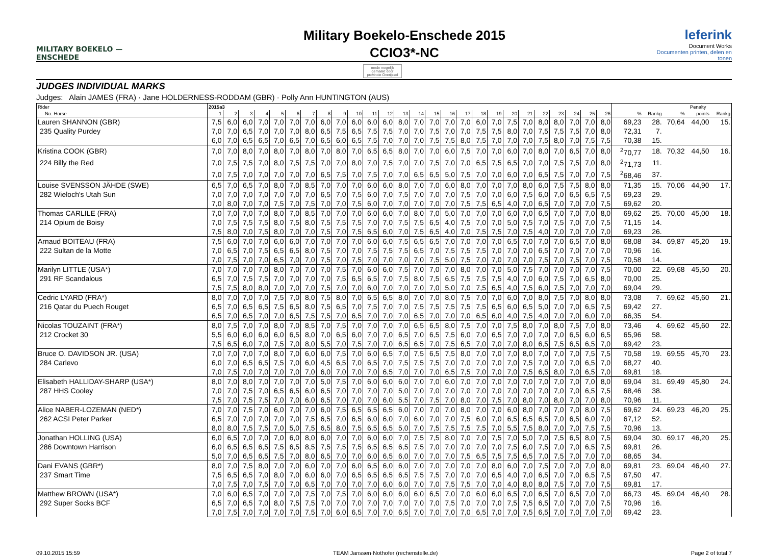MILITARY BOEKELO — ENSCHEDE
Military Boekelo-Enschede 2015
CCIO3*-NC
leferink
Document Works
Documenten printen, delen en tonen
mede mogelijk gemaakt door
provincie Overijssel
JUDGES INDIVIDUAL MARKS
Judges: Alain JAMES (FRA) · Jane HOLDERNESS-RODDAM (GBR) · Polly Ann HUNTINGTON (AUS)
| Rider | 2015a3 | | | | | | | | | | | | | | | | | | | | | | | | | | | | | Penalty | |
| --- | --- | --- | --- | --- | --- | --- | --- | --- | --- | --- | --- | --- | --- | --- | --- | --- | --- | --- | --- | --- | --- | --- | --- | --- | --- | --- | --- | --- | --- | --- | --- |
| No. Horse | 1 | 2 | 3 | 4 | 5 | 6 | 7 | 8 | 9 | 10 | 11 | 12 | 13 | 14 | 15 | 16 | 17 | 18 | 19 | 20 | 21 | 22 | 23 | 24 | 25 | 26 | % | Rankg | % | points | Rankg |
| Lauren SHANNON (GBR) | 7,5 | 6,0 | 6,0 | 7,0 | 7,0 | 7,0 | 7,0 | 6,0 | 7,0 | 6,0 | 6,0 | 6,0 | 8,0 | 7,0 | 7,0 | 7,0 | 7,0 | 6,0 | 7,0 | 7,5 | 7,0 | 8,0 | 8,0 | 7,0 | 7,0 | 8,0 | 69,23 | 28. | 70,64 | 44,00 | 15. |
| 235 Quality Purdey | 7,0 | 7,0 | 6,5 | 7,0 | 7,0 | 7,0 | 8,0 | 6,5 | 7,5 | 6,5 | 7,5 | 7,5 | 7,0 | 7,0 | 7,5 | 7,0 | 7,0 | 7,5 | 7,5 | 8,0 | 7,0 | 7,5 | 7,5 | 7,5 | 7,0 | 8,0 | 72,31 | 7. | | | |
| | 6,0 | 7,0 | 6,5 | 6,5 | 7,0 | 6,5 | 7,0 | 6,5 | 6,0 | 6,5 | 7,5 | 7,0 | 7,0 | 7,0 | 7,5 | 7,5 | 8,0 | 7,5 | 7,0 | 7,0 | 7,0 | 7,5 | 8,0 | 7,0 | 7,5 | 7,5 | 70,38 | 15. | | | |
| Kristina COOK (GBR) | 7,0 | 7,0 | 8,0 | 7,0 | 8,0 | 7,0 | 8,0 | 7,0 | 8,0 | 7,0 | 6,5 | 6,5 | 8,0 | 7,0 | 7,0 | 6,0 | 7,5 | 7,0 | 7,0 | 6,0 | 7,0 | 8,0 | 7,0 | 6,5 | 7,0 | 8,0 | <sup>2</sup> 70,77 | 18. | 70,32 | 44,50 | 16. |
| 224 Billy the Red | 7,0 | 7,5 | 7,5 | 7,0 | 8,0 | 7,5 | 7,5 | 7,0 | 7,0 | 8,0 | 7,0 | 7,5 | 7,0 | 7,0 | 7,5 | 7,0 | 7,0 | 6,5 | 7,5 | 6,5 | 7,0 | 7,0 | 7,5 | 7,5 | 7,0 | 8,0 | <sup>2</sup> 71,73 | 11. | | | |
| | 7,0 | 7,5 | 7,0 | 7,0 | 7,0 | 7,0 | 7,0 | 6,5 | 7,5 | 7,0 | 7,5 | 7,0 | 7,0 | 6,5 | 6,5 | 5,0 | 7,5 | 7,0 | 7,0 | 6,0 | 7,0 | 6,5 | 7,5 | 7,0 | 7,0 | 7,5 | <sup>2</sup> 68,46 | 37. | | | |
| Louise SVENSSON JÄHDE (SWE) | 6,5 | 7,0 | 6,5 | 7,0 | 8,0 | 7,0 | 8,5 | 7,0 | 7,0 | 7,0 | 6,0 | 6,0 | 8,0 | 7,0 | 7,0 | 6,0 | 8,0 | 7,0 | 7,0 | 7,0 | 8,0 | 6,0 | 7,5 | 7,5 | 8,0 | 8,0 | 71,35 | 15. | 70,06 | 44,90 | 17. |
| 282 Wieloch's Utah Sun | 7,0 | 7,0 | 7,0 | 7,0 | 7,0 | 7,0 | 7,0 | 6,5 | 7,0 | 7,5 | 6,0 | 7,0 | 7,5 | 7,0 | 7,0 | 7,0 | 7,5 | 7,0 | 7,0 | 6,0 | 7,5 | 6,0 | 7,0 | 6,5 | 6,5 | 7,5 | 69,23 | 29. | | | |
| | 7,0 | 8,0 | 7,0 | 7,0 | 7,5 | 7,0 | 7,5 | 7,0 | 7,0 | 7,5 | 6,0 | 7,0 | 7,0 | 7,0 | 7,0 | 7,0 | 7,5 | 7,5 | 6,5 | 4,0 | 7,0 | 6,5 | 7,0 | 7,0 | 7,0 | 7,5 | 69,62 | 20. | | | |
| Thomas CARLILE (FRA) | 7,0 | 7,0 | 7,0 | 7,0 | 8,0 | 7,0 | 8,5 | 7,0 | 7,0 | 7,0 | 6,0 | 6,0 | 7,0 | 8,0 | 7,0 | 5,0 | 7,0 | 7,0 | 7,0 | 6,0 | 7,0 | 6,5 | 7,0 | 7,0 | 7,0 | 8,0 | 69,62 | 25. | 70,00 | 45,00 | 18. |
| 214 Opium de Boisy | 7,0 | 7,5 | 7,5 | 7,5 | 8,0 | 7,5 | 8,0 | 7,5 | 7,5 | 7,5 | 7,0 | 7,0 | 7,5 | 7,5 | 6,5 | 4,0 | 7,5 | 7,0 | 7,0 | 5,0 | 7,5 | 7,0 | 7,5 | 7,0 | 7,0 | 7,5 | 71,15 | 14. | | | |
| | 7,5 | 8,0 | 7,0 | 7,5 | 8,0 | 7,0 | 7,0 | 7,5 | 7,0 | 7,5 | 6,5 | 6,0 | 7,0 | 7,5 | 6,5 | 4,0 | 7,0 | 7,5 | 7,5 | 7,0 | 7,5 | 4,0 | 7,0 | 7,0 | 7,0 | 7,0 | 69,23 | 26. | | | |
| Arnaud BOITEAU (FRA) | 7,5 | 6,0 | 7,0 | 7,0 | 6,0 | 6,0 | 7,0 | 7,0 | 7,0 | 7,0 | 6,0 | 6,0 | 7,5 | 6,5 | 6,5 | 7,0 | 7,0 | 7,0 | 7,0 | 6,5 | 7,0 | 7,0 | 7,0 | 6,5 | 7,0 | 8,0 | 68,08 | 34. | 69,87 | 45,20 | 19. |
| 222 Sultan de la Motte | 7,0 | 6,5 | 7,0 | 7,5 | 6,5 | 6,5 | 8,0 | 7,5 | 7,0 | 7,0 | 7,5 | 7,5 | 7,5 | 6,5 | 7,0 | 7,5 | 7,5 | 7,5 | 7,0 | 7,0 | 7,0 | 6,5 | 7,0 | 7,0 | 7,0 | 7,0 | 70,96 | 16. | | | |
| | 7,0 | 7,5 | 7,0 | 7,0 | 6,5 | 7,0 | 7,0 | 7,5 | 7,0 | 7,5 | 7,0 | 7,0 | 7,0 | 7,0 | 7,5 | 5,0 | 7,5 | 7,0 | 7,0 | 7,0 | 7,0 | 7,5 | 7,0 | 7,5 | 7,0 | 7,5 | 70,58 | 14. | | | |
| Marilyn LITTLE (USA*) | 7,0 | 7,0 | 7,0 | 7,0 | 8,0 | 7,0 | 7,0 | 7,0 | 7,5 | 7,0 | 6,0 | 6,0 | 7,5 | 7,0 | 7,0 | 7,0 | 8,0 | 7,0 | 7,0 | 5,0 | 7,5 | 7,0 | 7,0 | 7,0 | 7,0 | 7,5 | 70,00 | 22. | 69,68 | 45,50 | 20. |
| 291 RF Scandalous | 6,5 | 7,0 | 7,5 | 7,5 | 7,0 | 7,0 | 7,0 | 7,0 | 7,5 | 6,5 | 6,5 | 7,0 | 7,5 | 8,0 | 7,5 | 6,5 | 7,5 | 7,5 | 7,5 | 4,0 | 7,0 | 6,0 | 7,5 | 7,0 | 6,5 | 8,0 | 70,00 | 25. | | | |
| | 7,5 | 7,5 | 8,0 | 8,0 | 7,0 | 7,0 | 7,0 | 7,5 | 7,0 | 7,0 | 6,0 | 7,0 | 7,0 | 7,0 | 7,0 | 5,0 | 7,0 | 7,5 | 6,5 | 4,0 | 7,5 | 6,0 | 7,5 | 7,0 | 7,0 | 7,0 | 69,04 | 29. | | | |
| Cedric LYARD (FRA*) | 8,0 | 7,0 | 7,0 | 7,0 | 7,5 | 7,0 | 8,0 | 7,5 | 8,0 | 7,0 | 6,5 | 6,5 | 8,0 | 7,0 | 7,0 | 8,0 | 7,5 | 7,0 | 7,0 | 6,0 | 7,0 | 8,0 | 7,5 | 7,0 | 8,0 | 8,0 | 73,08 | 7. | 69,62 | 45,60 | 21. |
| 216 Qatar du Puech Rouget | 6,5 | 7,0 | 6,5 | 6,5 | 7,5 | 6,5 | 8,0 | 7,5 | 6,5 | 7,0 | 7,5 | 7,0 | 7,0 | 7,5 | 7,5 | 7,5 | 7,5 | 7,5 | 6,5 | 6,0 | 6,5 | 5,0 | 7,0 | 7,0 | 6,5 | 7,5 | 69,42 | 27. | | | |
| | 6,5 | 7,0 | 6,5 | 7,0 | 7,0 | 6,5 | 7,5 | 7,5 | 7,0 | 6,5 | 7,0 | 7,0 | 7,0 | 6,5 | 7,0 | 7,0 | 7,0 | 6,5 | 6,0 | 4,0 | 7,5 | 4,0 | 7,0 | 7,0 | 6,0 | 7,0 | 66,35 | 54. | | | |
| Nicolas TOUZAINT (FRA*) | 8,0 | 7,5 | 7,0 | 7,0 | 8,0 | 7,0 | 8,5 | 7,0 | 7,5 | 7,0 | 7,0 | 7,0 | 7,0 | 6,5 | 6,5 | 8,0 | 7,5 | 7,0 | 7,0 | 7,5 | 8,0 | 7,0 | 8,0 | 7,5 | 7,0 | 8,0 | 73,46 | 4. | 69,62 | 45,60 | 22. |
| 212 Crocket 30 | 5,5 | 6,0 | 6,0 | 6,0 | 6,0 | 6,5 | 8,0 | 7,0 | 6,5 | 6,0 | 7,0 | 7,0 | 6,5 | 7,0 | 6,5 | 7,5 | 6,0 | 7,0 | 6,5 | 7,0 | 7,0 | 7,0 | 7,0 | 6,5 | 6,0 | 6,5 | 65,96 | 58. | | | |
| | 7,5 | 6,5 | 6,0 | 7,0 | 7,5 | 7,0 | 8,0 | 5,5 | 7,0 | 7,5 | 7,0 | 7,0 | 6,5 | 6,5 | 7,0 | 7,5 | 6,5 | 7,0 | 7,0 | 7,0 | 8,0 | 6,5 | 7,5 | 6,5 | 6,5 | 7,0 | 69,42 | 23. | | | |
| Bruce O. DAVIDSON JR. (USA) | 7,0 | 7,0 | 7,0 | 7,0 | 8,0 | 7,0 | 6,0 | 6,0 | 7,5 | 7,0 | 6,0 | 6,5 | 7,0 | 7,5 | 6,5 | 7,5 | 8,0 | 7,0 | 7,0 | 7,0 | 8,0 | 7,0 | 7,0 | 7,0 | 7,5 | 7,5 | 70,58 | 19. | 69,55 | 45,70 | 23. |
| 284 Carlevo | 6,0 | 7,0 | 6,5 | 6,5 | 7,5 | 7,0 | 6,0 | 4,5 | 6,5 | 7,0 | 6,5 | 7,0 | 7,5 | 7,5 | 7,5 | 7,0 | 7,0 | 7,0 | 7,0 | 7,0 | 7,5 | 7,0 | 7,0 | 7,0 | 6,5 | 7,0 | 68,27 | 40. | | | |
| | 7,0 | 7,5 | 7,0 | 7,0 | 7,0 | 7,0 | 7,0 | 6,0 | 7,0 | 7,0 | 7,0 | 6,5 | 7,0 | 7,0 | 7,0 | 6,5 | 7,5 | 7,0 | 7,0 | 7,0 | 7,5 | 6,5 | 8,0 | 7,0 | 6,5 | 7,0 | 69,81 | 18. | | | |
| Elisabeth HALLIDAY-SHARP (USA*) | 8,0 | 7,0 | 8,0 | 7,0 | 7,0 | 7,0 | 7,0 | 5,0 | 7,5 | 7,0 | 6,0 | 6,0 | 6,0 | 7,0 | 7,0 | 6,0 | 7,0 | 7,0 | 7,0 | 7,0 | 7,0 | 7,0 | 7,0 | 7,0 | 7,0 | 8,0 | 69,04 | 31. | 69,49 | 45,80 | 24. |
| 287 HHS Cooley | 7,0 | 7,0 | 7,5 | 7,0 | 6,5 | 6,5 | 6,0 | 6,5 | 7,0 | 7,0 | 7,0 | 7,0 | 5,0 | 7,0 | 7,0 | 7,0 | 7,0 | 7,0 | 7,0 | 7,0 | 7,0 | 7,0 | 7,0 | 7,0 | 6,5 | 7,5 | 68,46 | 38. | | | |
| | 7,5 | 7,0 | 7,5 | 7,5 | 7,0 | 7,0 | 6,0 | 6,5 | 7,0 | 7,0 | 7,0 | 6,0 | 5,5 | 7,0 | 7,5 | 7,0 | 8,0 | 7,0 | 7,5 | 7,0 | 8,0 | 7,0 | 8,0 | 7,0 | 7,0 | 8,0 | 70,96 | 11. | | | |
| Alice NABER-LOZEMAN (NED*) | 7,0 | 7,0 | 7,5 | 7,0 | 6,0 | 7,0 | 7,0 | 6,0 | 7,5 | 6,5 | 6,5 | 6,5 | 6,0 | 7,0 | 7,0 | 7,0 | 8,0 | 7,0 | 7,0 | 6,0 | 8,0 | 7,0 | 7,0 | 7,0 | 8,0 | 7,5 | 69,62 | 24. | 69,23 | 46,20 | 25. |
| 262 ACSI Peter Parker | 6,5 | 7,0 | 7,0 | 7,0 | 7,0 | 7,0 | 7,5 | 6,5 | 7,0 | 6,5 | 6,0 | 6,0 | 7,0 | 6,0 | 7,0 | 7,0 | 7,5 | 6,0 | 7,0 | 6,5 | 6,5 | 6,5 | 7,0 | 6,5 | 6,0 | 7,0 | 67,12 | 52. | | | |
| | 8,0 | 8,0 | 7,5 | 7,5 | 7,0 | 5,0 | 7,5 | 6,5 | 8,0 | 7,5 | 6,5 | 6,5 | 5,0 | 7,0 | 7,5 | 7,5 | 7,5 | 7,5 | 7,0 | 5,5 | 7,5 | 8,0 | 7,0 | 7,0 | 7,5 | 7,5 | 70,96 | 13. | | | |
| Jonathan HOLLING (USA) | 6,0 | 6,5 | 7,0 | 7,0 | 7,0 | 6,0 | 8,0 | 6,0 | 7,0 | 7,0 | 6,0 | 6,0 | 7,0 | 7,5 | 7,5 | 8,0 | 7,0 | 7,0 | 7,5 | 7,0 | 5,0 | 7,0 | 7,5 | 6,5 | 8,0 | 7,5 | 69,04 | 30. | 69,17 | 46,20 | 25. |
| 286 Downtown Harrison | 6,0 | 6,5 | 6,5 | 6,5 | 7,5 | 6,5 | 8,5 | 7,5 | 7,5 | 7,5 | 6,5 | 6,5 | 6,5 | 7,5 | 7,0 | 7,0 | 7,0 | 7,0 | 7,0 | 7,5 | 6,0 | 7,5 | 7,0 | 7,0 | 6,5 | 7,5 | 69,81 | 26. | | | |
| | 5,0 | 7,0 | 6,5 | 6,5 | 7,5 | 7,0 | 8,0 | 6,5 | 7,0 | 7,0 | 6,0 | 6,5 | 6,0 | 7,0 | 7,0 | 7,0 | 7,5 | 6,5 | 7,5 | 7,5 | 6,5 | 7,0 | 7,5 | 7,0 | 7,0 | 7,0 | 68,65 | 34. | | | |
| Dani EVANS (GBR*) | 8,0 | 7,0 | 7,5 | 8,0 | 7,0 | 7,0 | 6,0 | 7,0 | 7,0 | 6,0 | 6,5 | 6,0 | 6,0 | 7,0 | 7,0 | 7,0 | 7,0 | 7,0 | 8,0 | 6,0 | 7,0 | 7,5 | 7,0 | 7,0 | 7,0 | 8,0 | 69,81 | 23. | 69,04 | 46,40 | 27. |
| 237 Smart Time | 7,5 | 6,5 | 6,5 | 7,0 | 8,0 | 7,0 | 6,0 | 6,0 | 7,0 | 6,5 | 6,5 | 6,5 | 6,5 | 7,5 | 7,5 | 7,0 | 7,0 | 7,0 | 6,5 | 4,0 | 7,0 | 6,5 | 7,0 | 7,0 | 6,5 | 7,5 | 67,50 | 47. | | | |
| | 7,0 | 7,5 | 7,0 | 7,5 | 7,0 | 7,0 | 6,5 | 7,0 | 7,0 | 7,0 | 7,0 | 6,0 | 6,0 | 7,0 | 7,0 | 7,5 | 7,5 | 7,0 | 7,0 | 4,0 | 8,0 | 8,0 | 7,5 | 7,0 | 7,0 | 7,5 | 69,81 | 17. | | | |
| Matthew BROWN (USA*) | 7,0 | 6,0 | 6,5 | 7,0 | 7,0 | 7,0 | 7,5 | 7,0 | 7,5 | 7,0 | 6,0 | 6,0 | 6,0 | 6,0 | 6,5 | 7,0 | 7,0 | 6,0 | 6,0 | 6,5 | 7,0 | 6,5 | 7,0 | 6,5 | 7,0 | 7,0 | 66,73 | 45. | 69,04 | 46,40 | 28. |
| 292 Super Socks BCF | 6,5 | 7,0 | 6,5 | 7,0 | 8,0 | 7,5 | 7,5 | 7,0 | 7,0 | 7,0 | 7,0 | 7,0 | 7,0 | 7,0 | 7,0 | 7,5 | 7,0 | 7,0 | 7,0 | 7,5 | 7,5 | 6,5 | 7,0 | 7,0 | 7,0 | 7,5 | 70,96 | 16. | | | |
| | 7,0 | 7,5 | 7,0 | 7,0 | 7,0 | 7,0 | 7,5 | 7,0 | 6,0 | 6,5 | 7,0 | 7,0 | 6,5 | 7,0 | 7,0 | 7,0 | 7,0 | 6,5 | 7,0 | 7,0 | 7,5 | 6,5 | 7,0 | 7,0 | 7,0 | 7,0 | 69,42 | 23. | | | |
09.10.2015 15:59 TEAM Janssen·Nothofer (rechenstelle.de) Page 2 of total 7